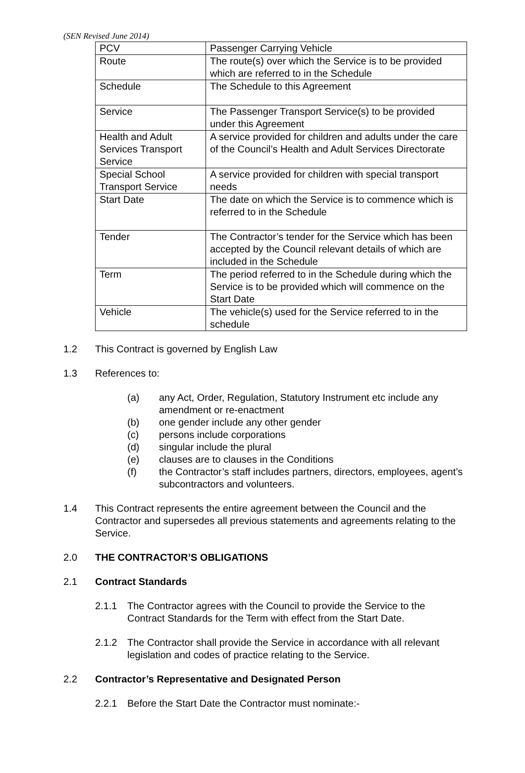(SEN Revised June 2014)
| PCV | Passenger Carrying Vehicle |
| Route | The route(s) over which the Service is to be provided which are referred to in the Schedule |
| Schedule | The Schedule to this Agreement |
| Service | The Passenger Transport Service(s) to be provided under this Agreement |
| Health and Adult Services Transport Service | A service provided for children and adults under the care of the Council’s Health and Adult Services Directorate |
| Special School Transport Service | A service provided for children with special transport needs |
| Start Date | The date on which the Service is to commence which is referred to in the Schedule |
| Tender | The Contractor’s tender for the Service which has been accepted by the Council relevant details of which are included in the Schedule |
| Term | The period referred to in the Schedule during which the Service is to be provided which will commence on the Start Date |
| Vehicle | The vehicle(s) used for the Service referred to in the schedule |
1.2 This Contract is governed by English Law
1.3 References to:
(a) any Act, Order, Regulation, Statutory Instrument etc include any amendment or re-enactment
(b) one gender include any other gender
(c) persons include corporations
(d) singular include the plural
(e) clauses are to clauses in the Conditions
(f) the Contractor’s staff includes partners, directors, employees, agent’s subcontractors and volunteers.
1.4 This Contract represents the entire agreement between the Council and the Contractor and supersedes all previous statements and agreements relating to the Service.
2.0 THE CONTRACTOR’S OBLIGATIONS
2.1 Contract Standards
2.1.1 The Contractor agrees with the Council to provide the Service to the Contract Standards for the Term with effect from the Start Date.
2.1.2 The Contractor shall provide the Service in accordance with all relevant legislation and codes of practice relating to the Service.
2.2 Contractor’s Representative and Designated Person
2.2.1 Before the Start Date the Contractor must nominate:-